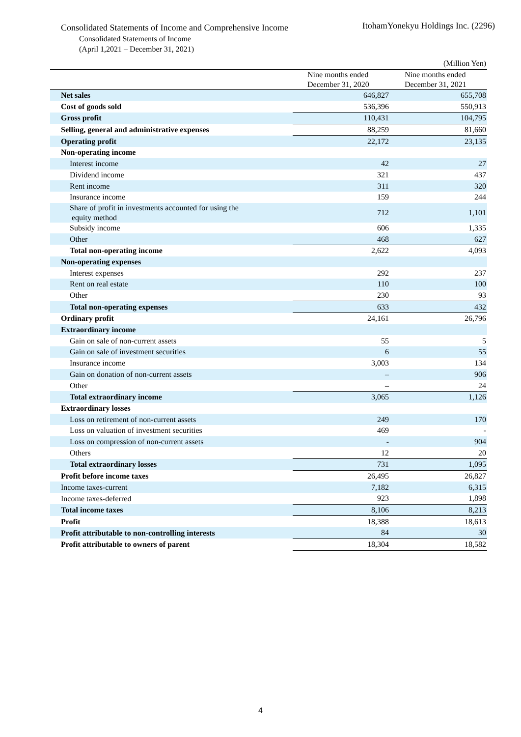Consolidated Statements of Income and Comprehensive Income
ItohamYonekyu Holdings Inc. (2296)
Consolidated Statements of Income
(April 1,2021 – December 31, 2021)
| | | (Million Yen) |
| | Nine months ended December 31, 2020 | Nine months ended December 31, 2021 |
| Net sales | 646,827 | 655,708 |
| Cost of goods sold | 536,396 | 550,913 |
| Gross profit | 110,431 | 104,795 |
| Selling, general and administrative expenses | 88,259 | 81,660 |
| Operating profit | 22,172 | 23,135 |
| Non-operating income | | |
| Interest income | 42 | 27 |
| Dividend income | 321 | 437 |
| Rent income | 311 | 320 |
| Insurance income | 159 | 244 |
| Share of profit in investments accounted for using the equity method | 712 | 1,101 |
| Subsidy income | 606 | 1,335 |
| Other | 468 | 627 |
| Total non-operating income | 2,622 | 4,093 |
| Non-operating expenses | | |
| Interest expenses | 292 | 237 |
| Rent on real estate | 110 | 100 |
| Other | 230 | 93 |
| Total non-operating expenses | 633 | 432 |
| Ordinary profit | 24,161 | 26,796 |
| Extraordinary income | | |
| Gain on sale of non-current assets | 55 | 5 |
| Gain on sale of investment securities | 6 | 55 |
| Insurance income | 3,003 | 134 |
| Gain on donation of non-current assets | – | 906 |
| Other | – | 24 |
| Total extraordinary income | 3,065 | 1,126 |
| Extraordinary losses | | |
| Loss on retirement of non-current assets | 249 | 170 |
| Loss on valuation of investment securities | 469 | - |
| Loss on compression of non-current assets | - | 904 |
| Others | 12 | 20 |
| Total extraordinary losses | 731 | 1,095 |
| Profit before income taxes | 26,495 | 26,827 |
| Income taxes-current | 7,182 | 6,315 |
| Income taxes-deferred | 923 | 1,898 |
| Total income taxes | 8,106 | 8,213 |
| Profit | 18,388 | 18,613 |
| Profit attributable to non-controlling interests | 84 | 30 |
| Profit attributable to owners of parent | 18,304 | 18,582 |
4